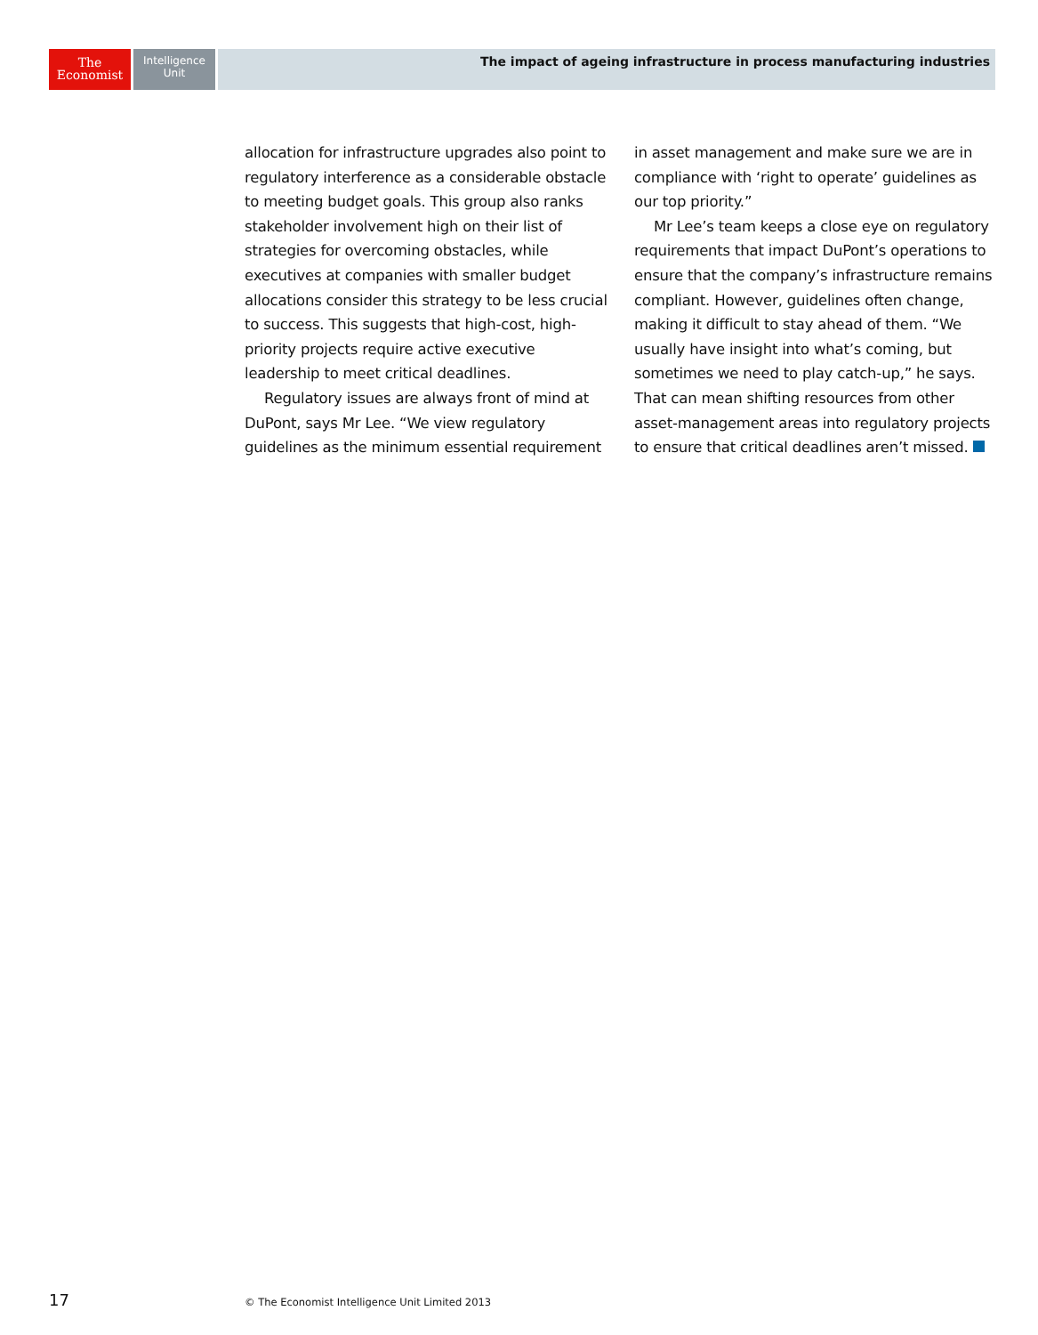The
Economist
Intelligence
Unit
The impact of ageing infrastructure in process manufacturing industries
allocation for infrastructure upgrades also point to regulatory interference as a considerable obstacle to meeting budget goals. This group also ranks stakeholder involvement high on their list of strategies for overcoming obstacles, while executives at companies with smaller budget allocations consider this strategy to be less crucial to success. This suggests that high-cost, high-priority projects require active executive leadership to meet critical deadlines.
Regulatory issues are always front of mind at DuPont, says Mr Lee. “We view regulatory guidelines as the minimum essential requirement
in asset management and make sure we are in compliance with ‘right to operate’ guidelines as our top priority.”
Mr Lee’s team keeps a close eye on regulatory requirements that impact DuPont’s operations to ensure that the company’s infrastructure remains compliant. However, guidelines often change, making it difficult to stay ahead of them. “We usually have insight into what’s coming, but sometimes we need to play catch-up,” he says. That can mean shifting resources from other asset-management areas into regulatory projects to ensure that critical deadlines aren’t missed.
17 © The Economist Intelligence Unit Limited 2013